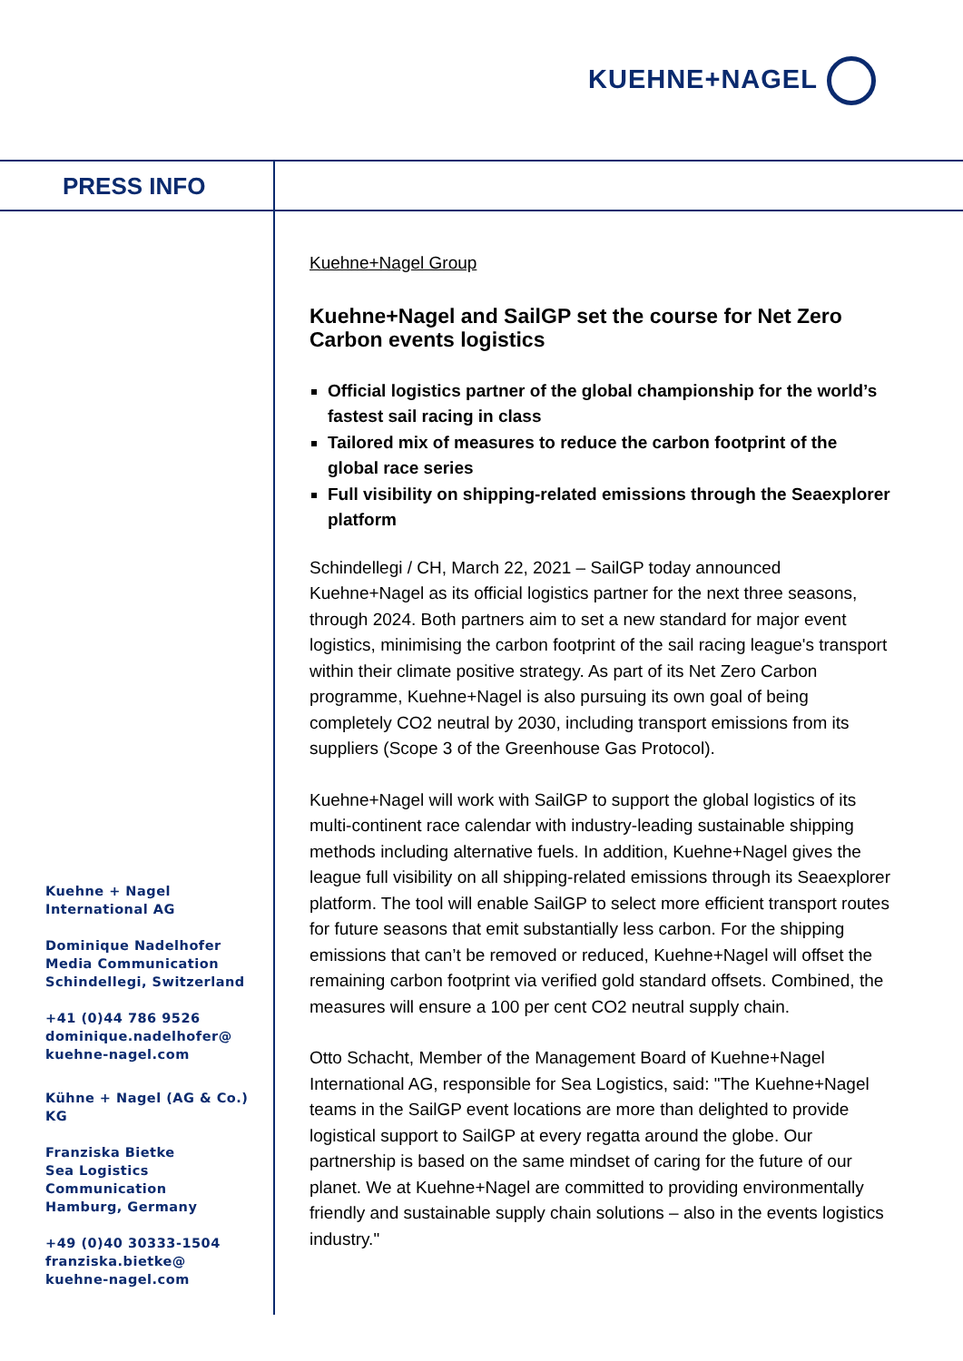KUEHNE+NAGEL
PRESS INFO
Kuehne+Nagel Group
Kuehne+Nagel and SailGP set the course for Net Zero Carbon events logistics
Official logistics partner of the global championship for the world’s fastest sail racing in class
Tailored mix of measures to reduce the carbon footprint of the global race series
Full visibility on shipping-related emissions through the Seaexplorer platform
Schindellegi / CH, March 22, 2021 – SailGP today announced Kuehne+Nagel as its official logistics partner for the next three seasons, through 2024. Both partners aim to set a new standard for major event logistics, minimising the carbon footprint of the sail racing league's transport within their climate positive strategy. As part of its Net Zero Carbon programme, Kuehne+Nagel is also pursuing its own goal of being completely CO2 neutral by 2030, including transport emissions from its suppliers (Scope 3 of the Greenhouse Gas Protocol).
Kuehne+Nagel will work with SailGP to support the global logistics of its multi-continent race calendar with industry-leading sustainable shipping methods including alternative fuels. In addition, Kuehne+Nagel gives the league full visibility on all shipping-related emissions through its Seaexplorer platform. The tool will enable SailGP to select more efficient transport routes for future seasons that emit substantially less carbon. For the shipping emissions that can’t be removed or reduced, Kuehne+Nagel will offset the remaining carbon footprint via verified gold standard offsets. Combined, the measures will ensure a 100 per cent CO2 neutral supply chain.
Otto Schacht, Member of the Management Board of Kuehne+Nagel International AG, responsible for Sea Logistics, said: "The Kuehne+Nagel teams in the SailGP event locations are more than delighted to provide logistical support to SailGP at every regatta around the globe. Our partnership is based on the same mindset of caring for the future of our planet. We at Kuehne+Nagel are committed to providing environmentally friendly and sustainable supply chain solutions – also in the events logistics industry."
Kuehne + Nagel
International AG
Dominique Nadelhofer
Media Communication
Schindellegi, Switzerland
+41 (0)44 786 9526
dominique.nadelhofer@
kuehne-nagel.com
Kühne + Nagel (AG & Co.) KG
Franziska Bietke
Sea Logistics Communication
Hamburg, Germany
+49 (0)40 30333-1504
franziska.bietke@
kuehne-nagel.com